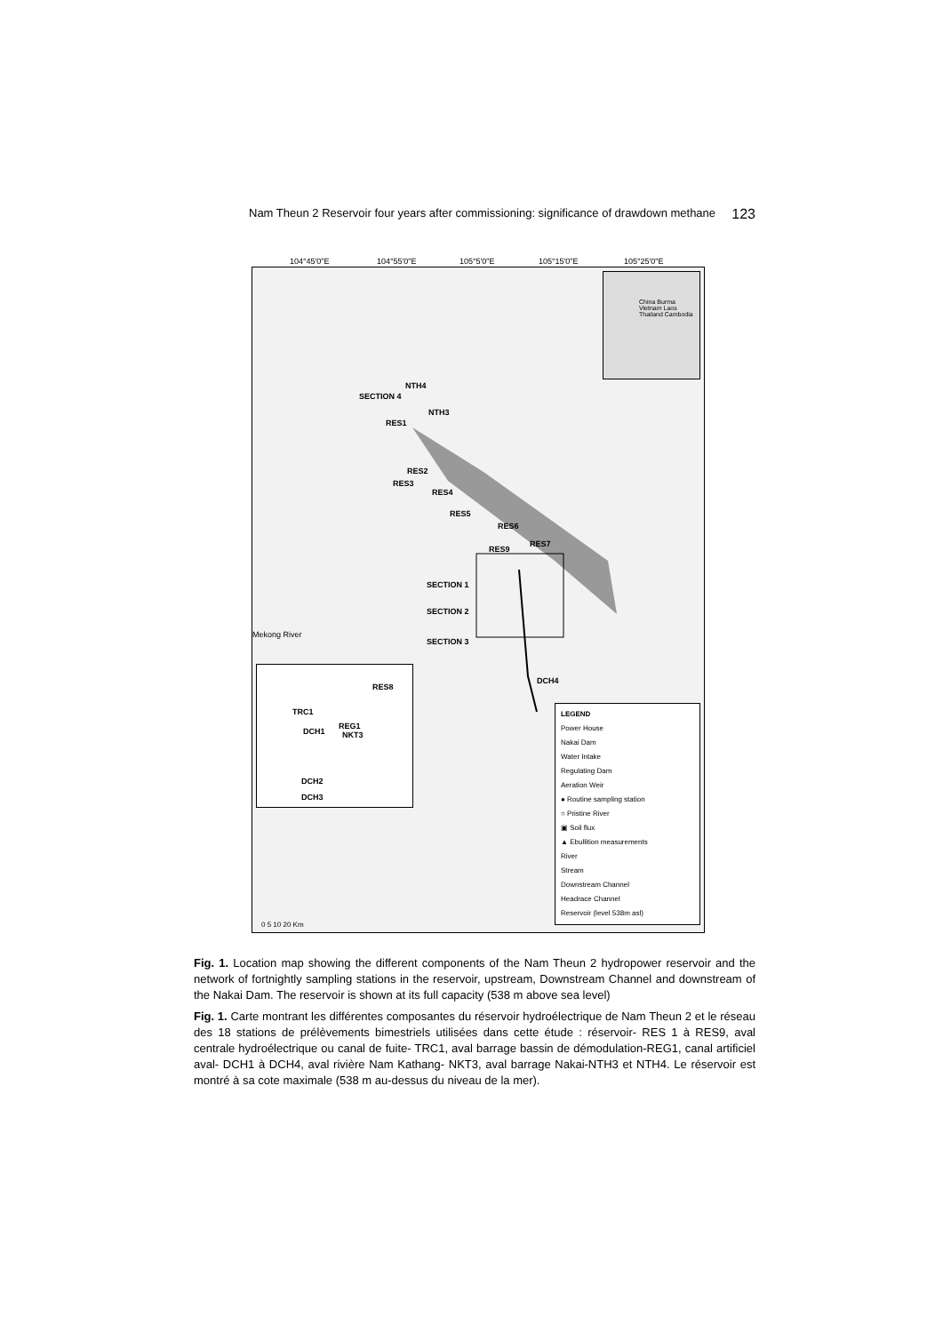Nam Theun 2 Reservoir four years after commissioning: significance of drawdown methane 123
104°45'0"E 104°55'0"E 105°5'0"E 105°15'0"E 105°25'0"E
NTH4
SECTION 4
NTH3
RES1
RES2
RES3
RES4
RES5
RES6
RES7
RES9
SECTION 1
SECTION 2
SECTION 3
DCH4
Mekong River
RES8
TRC1
REG1
DCH1 NKT3
DCH2
DCH3
China Burma Vietnam Laos Thailand Cambodia
LEGEND
Power House
Nakai Dam
Water Intake
Regulating Dam
Aeration Weir
● Routine sampling station
○ Pristine River
▣ Soil flux
▲ Ebullition measurements
River
Stream
Downstream Channel
Headrace Channel
Reservoir (level 538m asl)
0 5 10 20 Km
Fig. 1. Location map showing the different components of the Nam Theun 2 hydropower reservoir and the network of fortnightly sampling stations in the reservoir, upstream, Downstream Channel and downstream of the Nakai Dam. The reservoir is shown at its full capacity (538 m above sea level)
Fig. 1. Carte montrant les différentes composantes du réservoir hydroélectrique de Nam Theun 2 et le réseau des 18 stations de prélèvements bimestriels utilisées dans cette étude : réservoir- RES 1 à RES9, aval centrale hydroélectrique ou canal de fuite- TRC1, aval barrage bassin de démodulation-REG1, canal artificiel aval- DCH1 à DCH4, aval rivière Nam Kathang- NKT3, aval barrage Nakai-NTH3 et NTH4. Le réservoir est montré à sa cote maximale (538 m au-dessus du niveau de la mer).